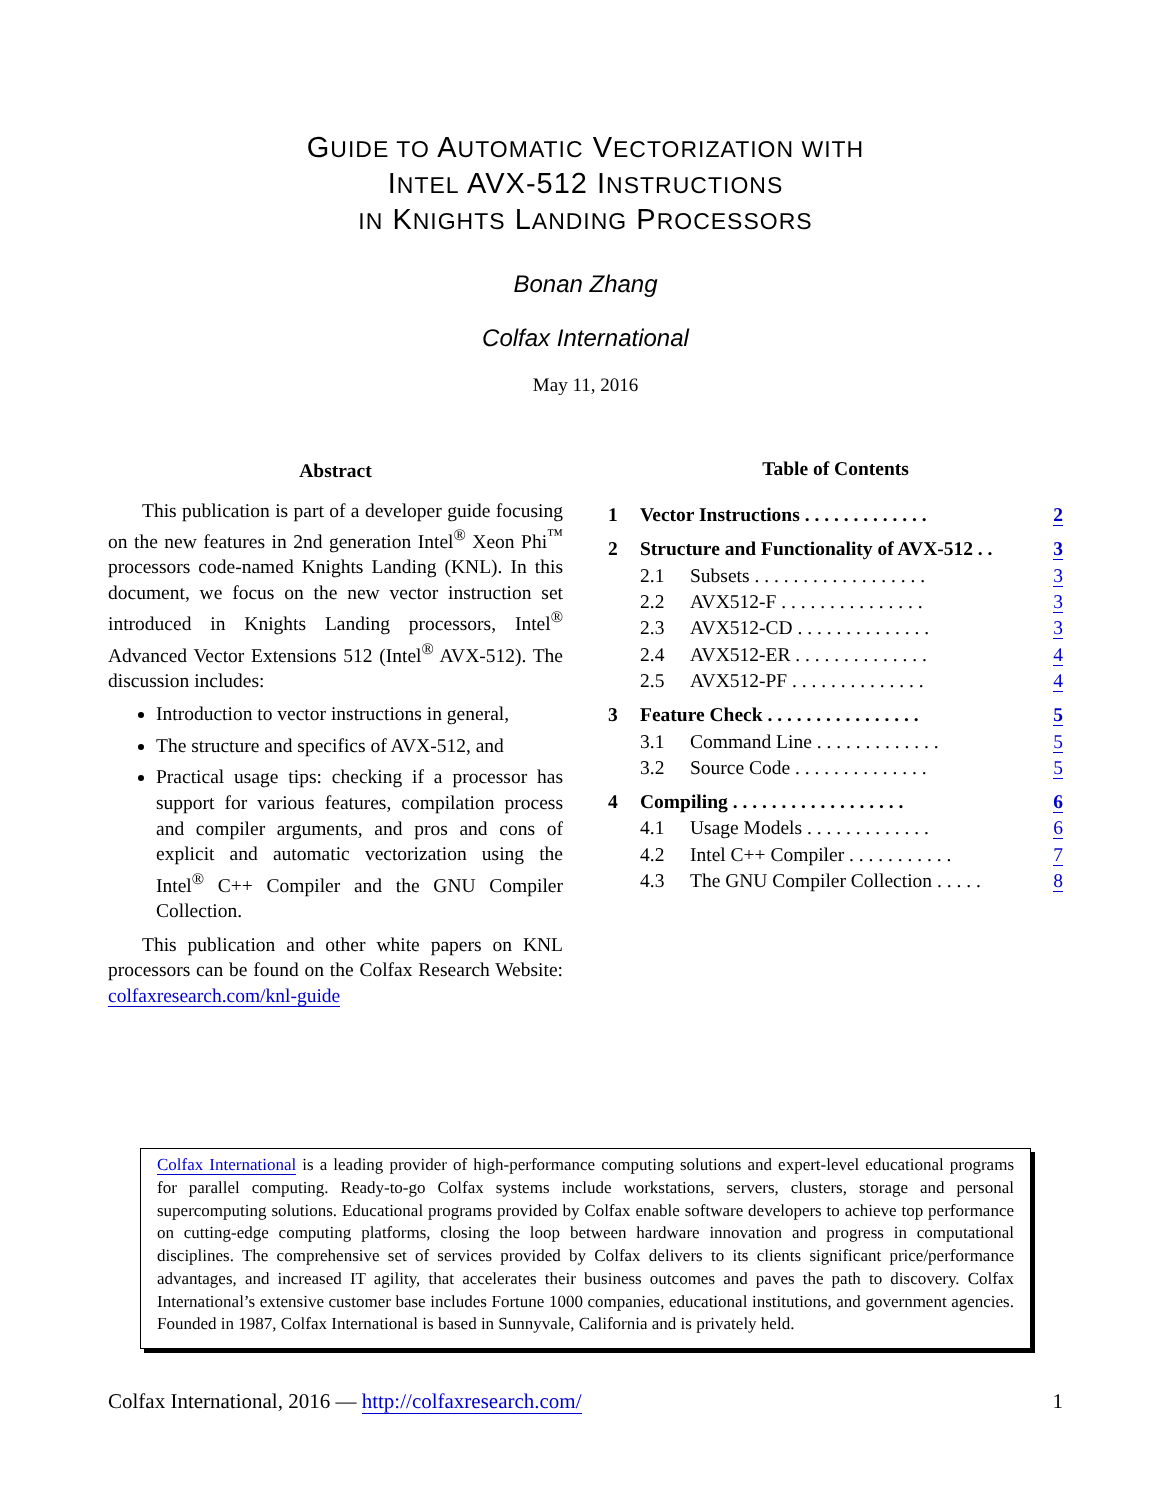GUIDE TO AUTOMATIC VECTORIZATION WITH
INTEL AVX-512 INSTRUCTIONS
IN KNIGHTS LANDING PROCESSORS
Bonan Zhang
Colfax International
May 11, 2016
Abstract
This publication is part of a developer guide focusing on the new features in 2nd generation Intel<sup>®</sup> Xeon Phi<sup>™</sup> processors code-named Knights Landing (KNL). In this document, we focus on the new vector instruction set introduced in Knights Landing processors, Intel<sup>®</sup> Advanced Vector Extensions 512 (Intel<sup>®</sup> AVX-512). The discussion includes:
Introduction to vector instructions in general,
The structure and specifics of AVX-512, and
Practical usage tips: checking if a processor has support for various features, compilation process and compiler arguments, and pros and cons of explicit and automatic vectorization using the Intel<sup>®</sup> C++ Compiler and the GNU Compiler Collection.
This publication and other white papers on KNL processors can be found on the Colfax Research Website: colfaxresearch.com/knl-guide
Table of Contents
| 1 | Vector Instructions . . . . . . . . . . . . . | | 2 |
| 2 | Structure and Functionality of AVX-512 . . | | 3 |
| | 2.1 | Subsets . . . . . . . . . . . . . . . . . . | 3 |
| | 2.2 | AVX512-F . . . . . . . . . . . . . . . | 3 |
| | 2.3 | AVX512-CD . . . . . . . . . . . . . . | 3 |
| | 2.4 | AVX512-ER . . . . . . . . . . . . . . | 4 |
| | 2.5 | AVX512-PF . . . . . . . . . . . . . . | 4 |
| 3 | Feature Check . . . . . . . . . . . . . . . . | | 5 |
| | 3.1 | Command Line . . . . . . . . . . . . . | 5 |
| | 3.2 | Source Code . . . . . . . . . . . . . . | 5 |
| 4 | Compiling . . . . . . . . . . . . . . . . . . | | 6 |
| | 4.1 | Usage Models . . . . . . . . . . . . . | 6 |
| | 4.2 | Intel C++ Compiler . . . . . . . . . . . | 7 |
| | 4.3 | The GNU Compiler Collection . . . . . | 8 |
Colfax International is a leading provider of high-performance computing solutions and expert-level educational programs for parallel computing. Ready-to-go Colfax systems include workstations, servers, clusters, storage and personal supercomputing solutions. Educational programs provided by Colfax enable software developers to achieve top performance on cutting-edge computing platforms, closing the loop between hardware innovation and progress in computational disciplines. The comprehensive set of services provided by Colfax delivers to its clients significant price/performance advantages, and increased IT agility, that accelerates their business outcomes and paves the path to discovery. Colfax International’s extensive customer base includes Fortune 1000 companies, educational institutions, and government agencies. Founded in 1987, Colfax International is based in Sunnyvale, California and is privately held.
Colfax International, 2016 — http://colfaxresearch.com/ 1